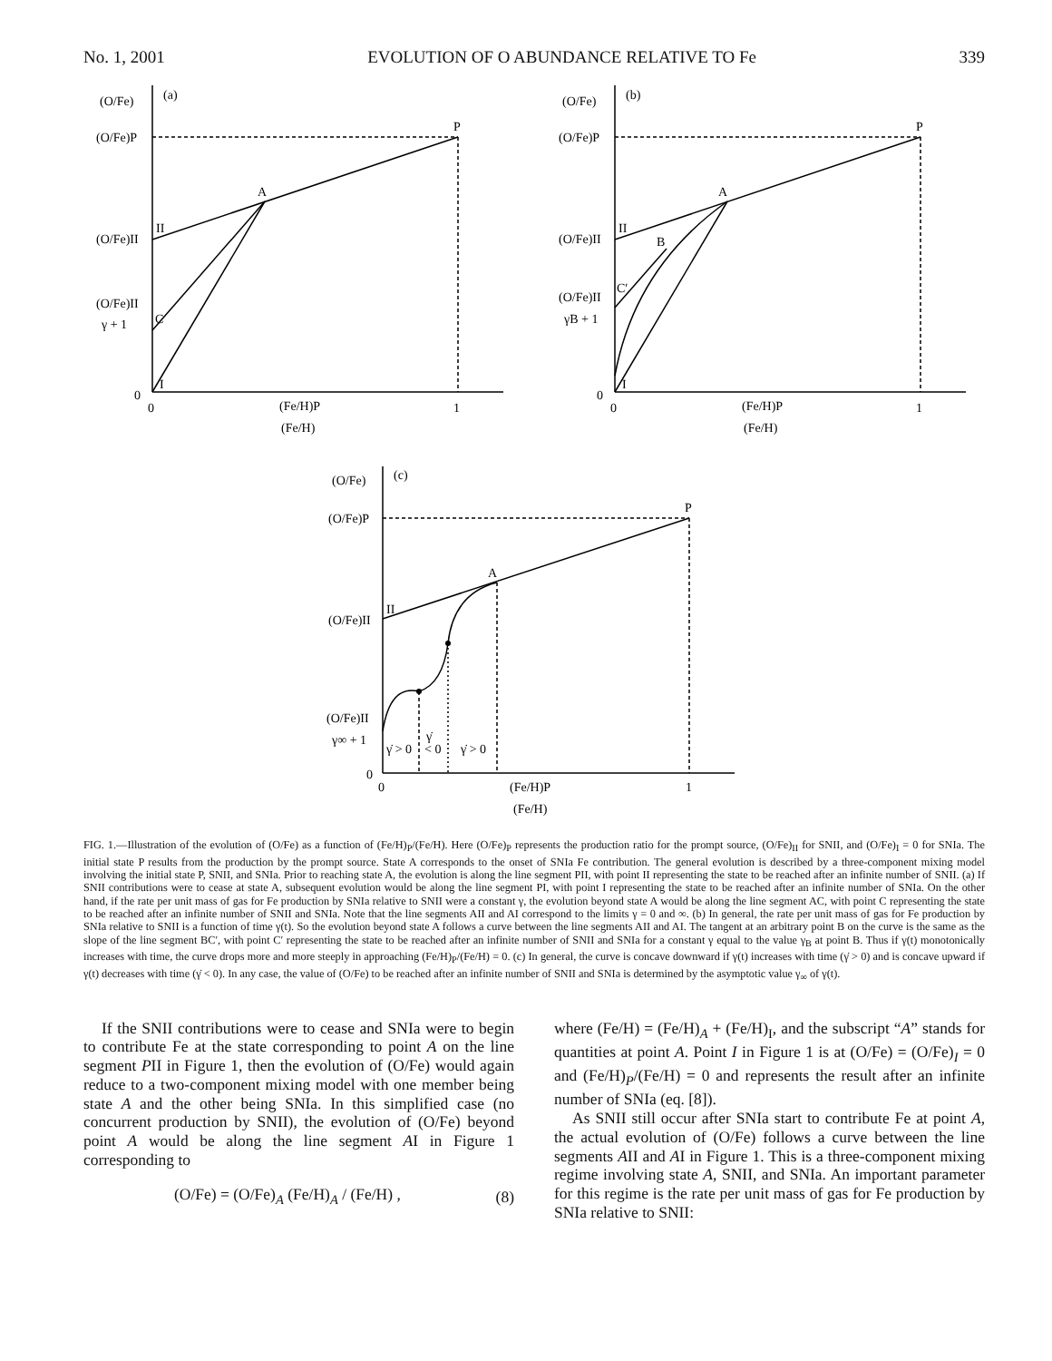No. 1, 2001 EVOLUTION OF O ABUNDANCE RELATIVE TO Fe 339
(O/Fe)
(a)
(O/Fe)P
P
A
II
(O/Fe)II
(O/Fe)II
γ + 1
C
I
0
0
(Fe/H)P
(Fe/H)
1
(O/Fe)
(b)
(O/Fe)P
P
A
II
(O/Fe)II
B
C′
(O/Fe)II
γB + 1
I
0
0
(Fe/H)P
(Fe/H)
1
(O/Fe)
(c)
(O/Fe)P
P
A
II
(O/Fe)II
(O/Fe)II
γ∞ + 1
γ̇ > 0
γ̇
< 0
γ̇ > 0
0
0
(Fe/H)P
(Fe/H)
1
FIG. 1.—Illustration of the evolution of (O/Fe) as a function of (Fe/H)<sub>P</sub>/(Fe/H). Here (O/Fe)<sub>P</sub> represents the production ratio for the prompt source, (O/Fe)<sub>II</sub> for SNII, and (O/Fe)<sub>I</sub> = 0 for SNIa. The initial state P results from the production by the prompt source. State A corresponds to the onset of SNIa Fe contribution. The general evolution is described by a three-component mixing model involving the initial state P, SNII, and SNIa. Prior to reaching state A, the evolution is along the line segment PII, with point II representing the state to be reached after an infinite number of SNII. (a) If SNII contributions were to cease at state A, subsequent evolution would be along the line segment PI, with point I representing the state to be reached after an infinite number of SNIa. On the other hand, if the rate per unit mass of gas for Fe production by SNIa relative to SNII were a constant γ, the evolution beyond state A would be along the line segment AC, with point C representing the state to be reached after an infinite number of SNII and SNIa. Note that the line segments AII and AI correspond to the limits γ = 0 and ∞. (b) In general, the rate per unit mass of gas for Fe production by SNIa relative to SNII is a function of time γ(t). So the evolution beyond state A follows a curve between the line segments AII and AI. The tangent at an arbitrary point B on the curve is the same as the slope of the line segment BC′, with point C′ representing the state to be reached after an infinite number of SNII and SNIa for a constant γ equal to the value γ<sub>B</sub> at point B. Thus if γ(t) monotonically increases with time, the curve drops more and more steeply in approaching (Fe/H)<sub>P</sub>/(Fe/H) = 0. (c) In general, the curve is concave downward if γ(t) increases with time (γ̇ > 0) and is concave upward if γ(t) decreases with time (γ̇ < 0). In any case, the value of (O/Fe) to be reached after an infinite number of SNII and SNIa is determined by the asymptotic value γ<sub>∞</sub> of γ(t).
If the SNII contributions were to cease and SNIa were to begin to contribute Fe at the state corresponding to point A on the line segment PII in Figure 1, then the evolution of (O/Fe) would again reduce to a two-component mixing model with one member being state A and the other being SNIa. In this simplified case (no concurrent production by SNII), the evolution of (O/Fe) beyond point A would be along the line segment AI in Figure 1 corresponding to
(O/Fe) = (O/Fe)<sub>A</sub> (Fe/H)<sub>A</sub> / (Fe/H) , (8)
where (Fe/H) = (Fe/H)<sub>A</sub> + (Fe/H)<sub>I</sub>, and the subscript “A” stands for quantities at point A. Point I in Figure 1 is at (O/Fe) = (O/Fe)<sub>I</sub> = 0 and (Fe/H)<sub>P</sub>/(Fe/H) = 0 and represents the result after an infinite number of SNIa (eq. [8]).
As SNII still occur after SNIa start to contribute Fe at point A, the actual evolution of (O/Fe) follows a curve between the line segments AII and AI in Figure 1. This is a three-component mixing regime involving state A, SNII, and SNIa. An important parameter for this regime is the rate per unit mass of gas for Fe production by SNIa relative to SNII: